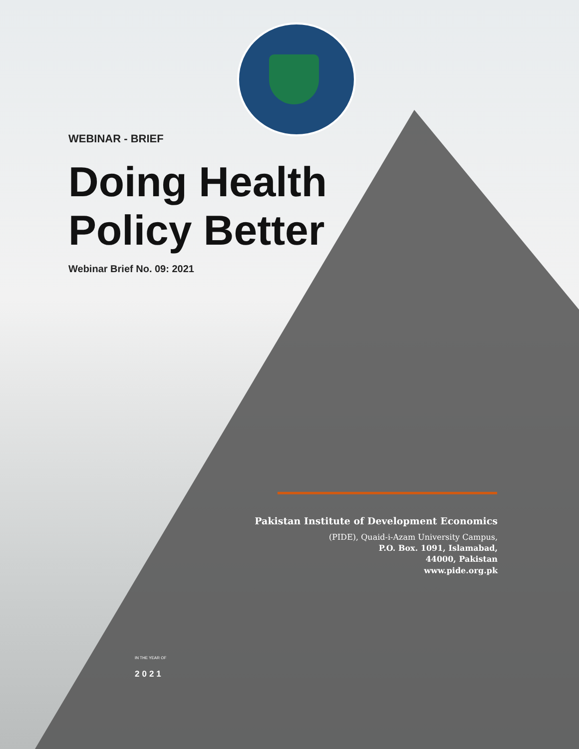WEBINAR - BRIEF
Doing Health
Policy Better
Webinar Brief No. 09: 2021
Pakistan Institute of Development Economics
(PIDE), Quaid-i-Azam University Campus,
P.O. Box. 1091, Islamabad,
44000, Pakistan
www.pide.org.pk
IN THE YEAR OF
2021